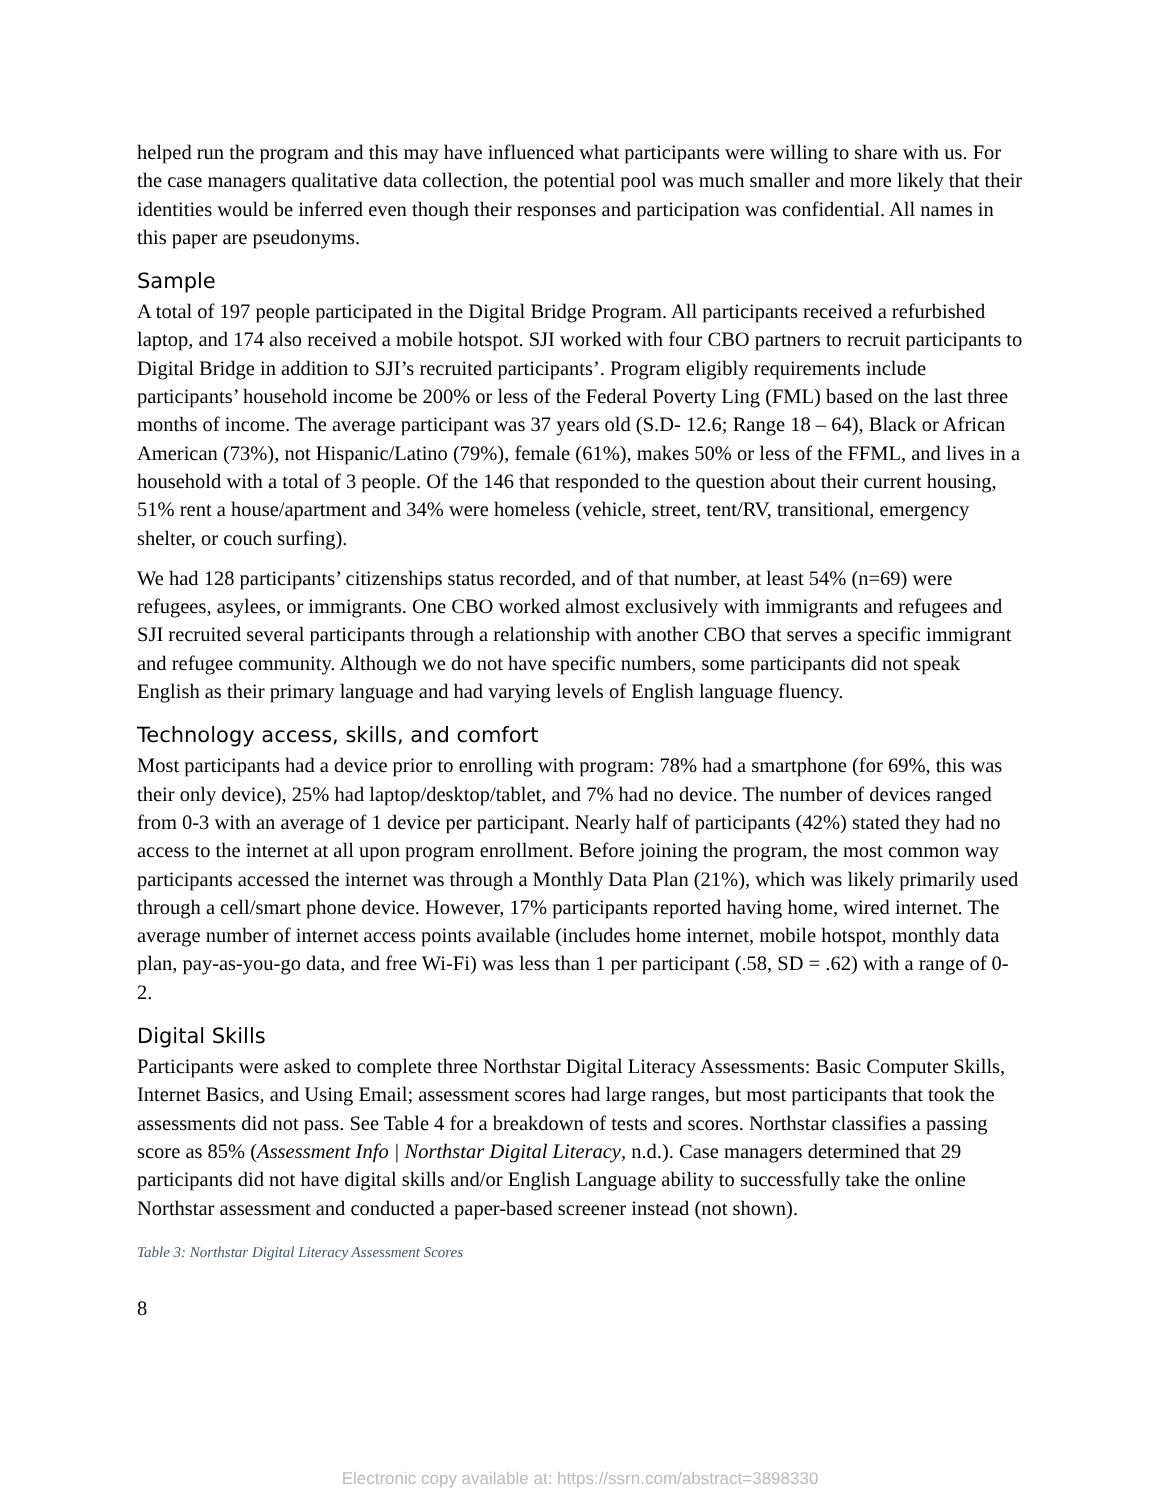helped run the program and this may have influenced what participants were willing to share with us. For the case managers qualitative data collection, the potential pool was much smaller and more likely that their identities would be inferred even though their responses and participation was confidential. All names in this paper are pseudonyms.
Sample
A total of 197 people participated in the Digital Bridge Program. All participants received a refurbished laptop, and 174 also received a mobile hotspot. SJI worked with four CBO partners to recruit participants to Digital Bridge in addition to SJI’s recruited participants’. Program eligibly requirements include participants’ household income be 200% or less of the Federal Poverty Ling (FML) based on the last three months of income. The average participant was 37 years old (S.D- 12.6; Range 18 – 64), Black or African American (73%), not Hispanic/Latino (79%), female (61%), makes 50% or less of the FFML, and lives in a household with a total of 3 people. Of the 146 that responded to the question about their current housing, 51% rent a house/apartment and 34% were homeless (vehicle, street, tent/RV, transitional, emergency shelter, or couch surfing).
We had 128 participants’ citizenships status recorded, and of that number, at least 54% (n=69) were refugees, asylees, or immigrants. One CBO worked almost exclusively with immigrants and refugees and SJI recruited several participants through a relationship with another CBO that serves a specific immigrant and refugee community. Although we do not have specific numbers, some participants did not speak English as their primary language and had varying levels of English language fluency.
Technology access, skills, and comfort
Most participants had a device prior to enrolling with program: 78% had a smartphone (for 69%, this was their only device), 25% had laptop/desktop/tablet, and 7% had no device. The number of devices ranged from 0-3 with an average of 1 device per participant. Nearly half of participants (42%) stated they had no access to the internet at all upon program enrollment. Before joining the program, the most common way participants accessed the internet was through a Monthly Data Plan (21%), which was likely primarily used through a cell/smart phone device. However, 17% participants reported having home, wired internet. The average number of internet access points available (includes home internet, mobile hotspot, monthly data plan, pay-as-you-go data, and free Wi-Fi) was less than 1 per participant (.58, SD = .62) with a range of 0-2.
Digital Skills
Participants were asked to complete three Northstar Digital Literacy Assessments: Basic Computer Skills, Internet Basics, and Using Email; assessment scores had large ranges, but most participants that took the assessments did not pass. See Table 4 for a breakdown of tests and scores. Northstar classifies a passing score as 85% (Assessment Info | Northstar Digital Literacy, n.d.). Case managers determined that 29 participants did not have digital skills and/or English Language ability to successfully take the online Northstar assessment and conducted a paper-based screener instead (not shown).
Table 3: Northstar Digital Literacy Assessment Scores
8
Electronic copy available at: https://ssrn.com/abstract=3898330